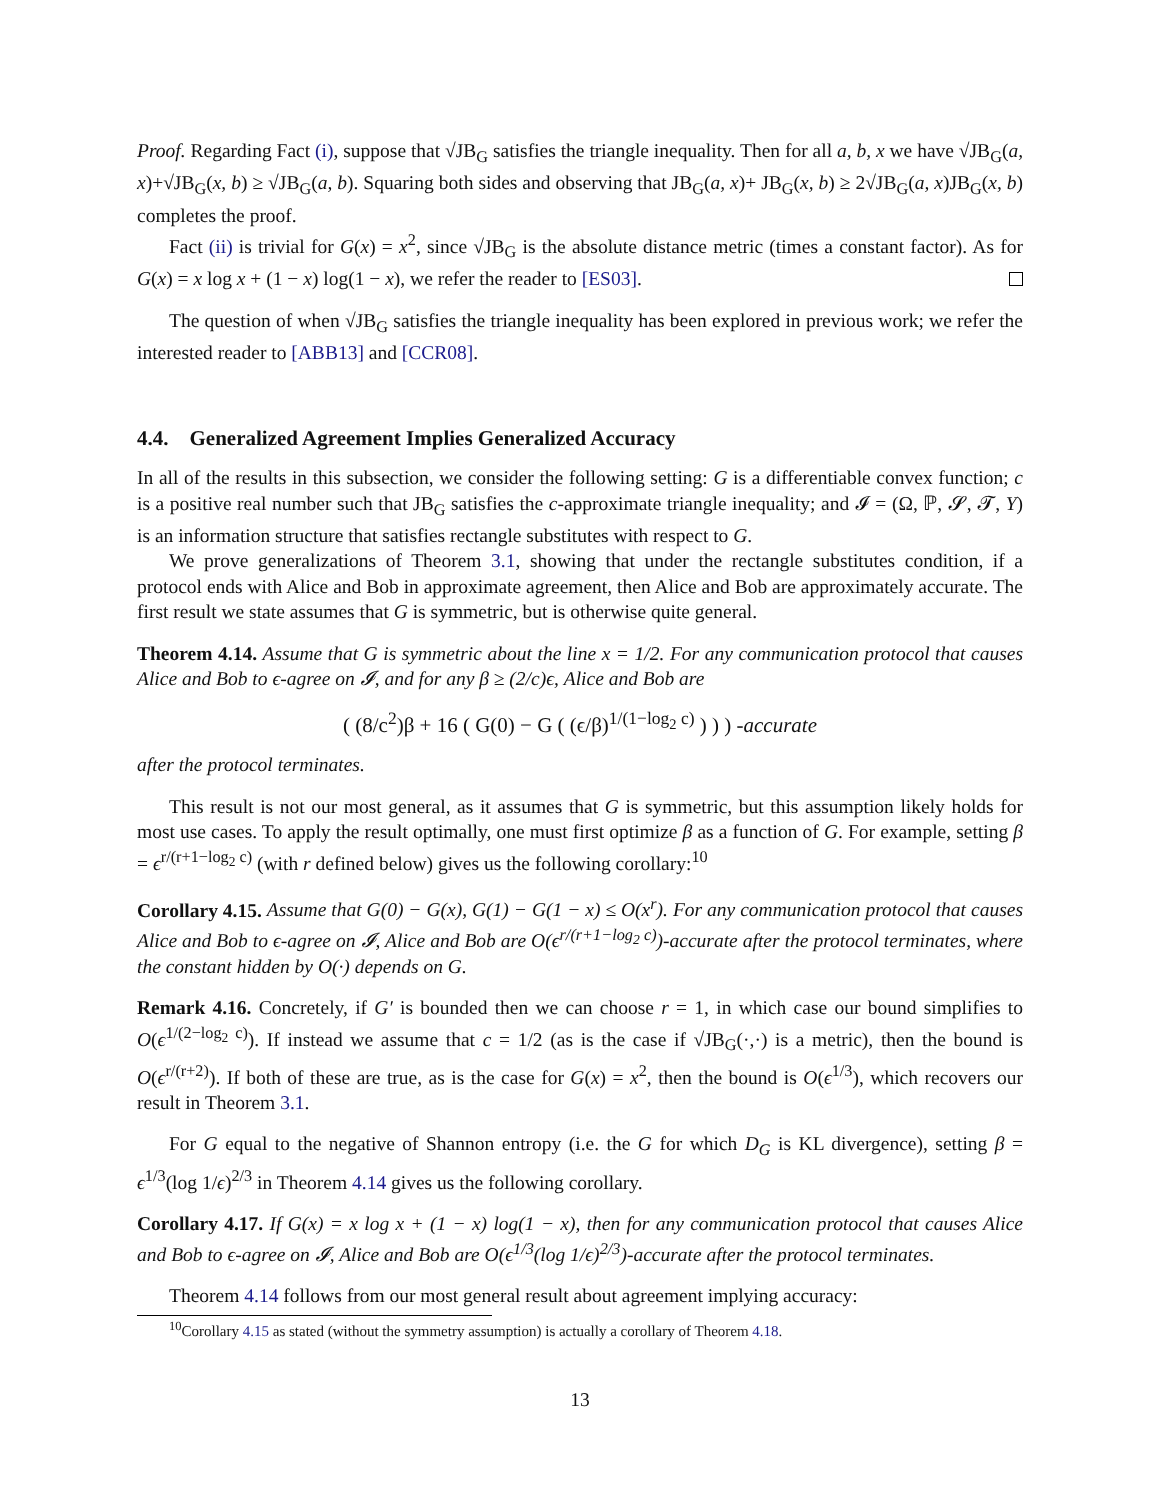Proof. Regarding Fact (i), suppose that √JB<sub>G</sub> satisfies the triangle inequality. Then for all a, b, x we have √JB<sub>G</sub>(a, x)+√JB<sub>G</sub>(x, b) ≥ √JB<sub>G</sub>(a, b). Squaring both sides and observing that JB<sub>G</sub>(a, x)+ JB<sub>G</sub>(x, b) ≥ 2√JB<sub>G</sub>(a, x)JB<sub>G</sub>(x, b) completes the proof.
Fact (ii) is trivial for G(x) = x<sup>2</sup>, since √JB<sub>G</sub> is the absolute distance metric (times a constant factor). As for G(x) = x log x + (1 − x) log(1 − x), we refer the reader to [ES03].
The question of when √JB<sub>G</sub> satisfies the triangle inequality has been explored in previous work; we refer the interested reader to [ABB13] and [CCR08].
4.4. Generalized Agreement Implies Generalized Accuracy
In all of the results in this subsection, we consider the following setting: G is a differentiable convex function; c is a positive real number such that JB<sub>G</sub> satisfies the c-approximate triangle inequality; and 𝓘 = (Ω, ℙ, 𝓢, 𝓣, Y) is an information structure that satisfies rectangle substitutes with respect to G.
We prove generalizations of Theorem 3.1, showing that under the rectangle substitutes condition, if a protocol ends with Alice and Bob in approximate agreement, then Alice and Bob are approximately accurate. The first result we state assumes that G is symmetric, but is otherwise quite general.
Theorem 4.14. Assume that G is symmetric about the line x = 1/2. For any communication protocol that causes Alice and Bob to ϵ-agree on 𝓘, and for any β ≥ (2/c)ϵ, Alice and Bob are
( (8/c<sup>2</sup>)β + 16 ( G(0) − G ( (ϵ/β)<sup>1/(1−log<sub>2</sub> c)</sup> ) ) ) -accurate
after the protocol terminates.
This result is not our most general, as it assumes that G is symmetric, but this assumption likely holds for most use cases. To apply the result optimally, one must first optimize β as a function of G. For example, setting β = ϵ<sup>r/(r+1−log<sub>2</sub> c)</sup> (with r defined below) gives us the following corollary:<sup>10</sup>
Corollary 4.15. Assume that G(0) − G(x), G(1) − G(1 − x) ≤ O(x<sup>r</sup>). For any communication protocol that causes Alice and Bob to ϵ-agree on 𝓘, Alice and Bob are O(ϵ<sup>r/(r+1−log<sub>2</sub> c)</sup>)-accurate after the protocol terminates, where the constant hidden by O(·) depends on G.
Remark 4.16. Concretely, if G′ is bounded then we can choose r = 1, in which case our bound simplifies to O(ϵ<sup>1/(2−log<sub>2</sub> c)</sup>). If instead we assume that c = 1/2 (as is the case if √JB<sub>G</sub>(·,·) is a metric), then the bound is O(ϵ<sup>r/(r+2)</sup>). If both of these are true, as is the case for G(x) = x<sup>2</sup>, then the bound is O(ϵ<sup>1/3</sup>), which recovers our result in Theorem 3.1.
For G equal to the negative of Shannon entropy (i.e. the G for which D<sub>G</sub> is KL divergence), setting β = ϵ<sup>1/3</sup>(log 1/ϵ)<sup>2/3</sup> in Theorem 4.14 gives us the following corollary.
Corollary 4.17. If G(x) = x log x + (1 − x) log(1 − x), then for any communication protocol that causes Alice and Bob to ϵ-agree on 𝓘, Alice and Bob are O(ϵ<sup>1/3</sup>(log 1/ϵ)<sup>2/3</sup>)-accurate after the protocol terminates.
Theorem 4.14 follows from our most general result about agreement implying accuracy:
<sup>10</sup> Corollary 4.15 as stated (without the symmetry assumption) is actually a corollary of Theorem 4.18.
13